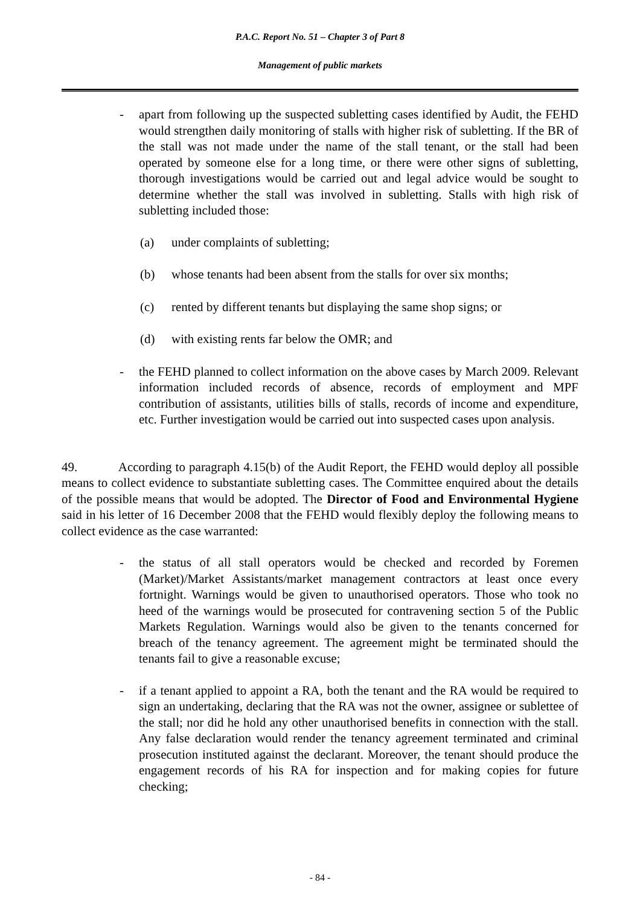P.A.C. Report No. 51 – Chapter 3 of Part 8
Management of public markets
- apart from following up the suspected subletting cases identified by Audit, the FEHD would strengthen daily monitoring of stalls with higher risk of subletting. If the BR of the stall was not made under the name of the stall tenant, or the stall had been operated by someone else for a long time, or there were other signs of subletting, thorough investigations would be carried out and legal advice would be sought to determine whether the stall was involved in subletting. Stalls with high risk of subletting included those:
(a) under complaints of subletting;
(b) whose tenants had been absent from the stalls for over six months;
(c) rented by different tenants but displaying the same shop signs; or
(d) with existing rents far below the OMR; and
- the FEHD planned to collect information on the above cases by March 2009. Relevant information included records of absence, records of employment and MPF contribution of assistants, utilities bills of stalls, records of income and expenditure, etc. Further investigation would be carried out into suspected cases upon analysis.
49. According to paragraph 4.15(b) of the Audit Report, the FEHD would deploy all possible means to collect evidence to substantiate subletting cases. The Committee enquired about the details of the possible means that would be adopted. The Director of Food and Environmental Hygiene said in his letter of 16 December 2008 that the FEHD would flexibly deploy the following means to collect evidence as the case warranted:
- the status of all stall operators would be checked and recorded by Foremen (Market)/Market Assistants/market management contractors at least once every fortnight. Warnings would be given to unauthorised operators. Those who took no heed of the warnings would be prosecuted for contravening section 5 of the Public Markets Regulation. Warnings would also be given to the tenants concerned for breach of the tenancy agreement. The agreement might be terminated should the tenants fail to give a reasonable excuse;
- if a tenant applied to appoint a RA, both the tenant and the RA would be required to sign an undertaking, declaring that the RA was not the owner, assignee or sublettee of the stall; nor did he hold any other unauthorised benefits in connection with the stall. Any false declaration would render the tenancy agreement terminated and criminal prosecution instituted against the declarant. Moreover, the tenant should produce the engagement records of his RA for inspection and for making copies for future checking;
- 84 -